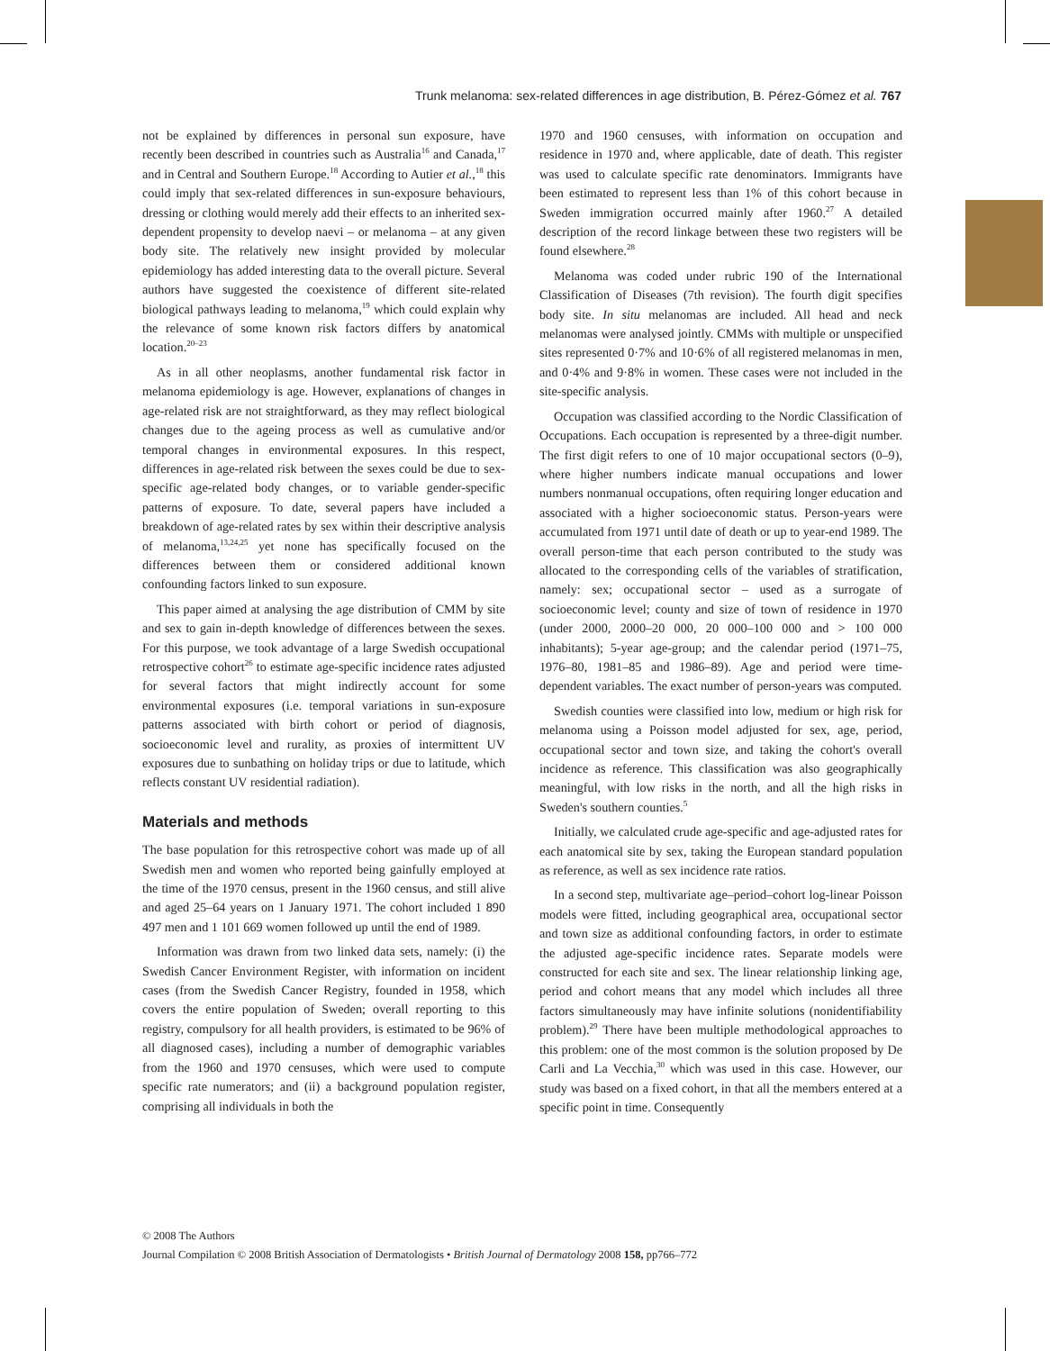Trunk melanoma: sex-related differences in age distribution, B. Pérez-Gómez et al. 767
not be explained by differences in personal sun exposure, have recently been described in countries such as Australia<sup>16</sup> and Canada,<sup>17</sup> and in Central and Southern Europe.<sup>18</sup> According to Autier et al.,<sup>18</sup> this could imply that sex-related differences in sun-exposure behaviours, dressing or clothing would merely add their effects to an inherited sex-dependent propensity to develop naevi – or melanoma – at any given body site. The relatively new insight provided by molecular epidemiology has added interesting data to the overall picture. Several authors have suggested the coexistence of different site-related biological pathways leading to melanoma,<sup>19</sup> which could explain why the relevance of some known risk factors differs by anatomical location.<sup>20–23</sup>
As in all other neoplasms, another fundamental risk factor in melanoma epidemiology is age. However, explanations of changes in age-related risk are not straightforward, as they may reflect biological changes due to the ageing process as well as cumulative and/or temporal changes in environmental exposures. In this respect, differences in age-related risk between the sexes could be due to sex-specific age-related body changes, or to variable gender-specific patterns of exposure. To date, several papers have included a breakdown of age-related rates by sex within their descriptive analysis of melanoma,<sup>13,24,25</sup> yet none has specifically focused on the differences between them or considered additional known confounding factors linked to sun exposure.
This paper aimed at analysing the age distribution of CMM by site and sex to gain in-depth knowledge of differences between the sexes. For this purpose, we took advantage of a large Swedish occupational retrospective cohort<sup>26</sup> to estimate age-specific incidence rates adjusted for several factors that might indirectly account for some environmental exposures (i.e. temporal variations in sun-exposure patterns associated with birth cohort or period of diagnosis, socioeconomic level and rurality, as proxies of intermittent UV exposures due to sunbathing on holiday trips or due to latitude, which reflects constant UV residential radiation).
Materials and methods
The base population for this retrospective cohort was made up of all Swedish men and women who reported being gainfully employed at the time of the 1970 census, present in the 1960 census, and still alive and aged 25–64 years on 1 January 1971. The cohort included 1 890 497 men and 1 101 669 women followed up until the end of 1989.
Information was drawn from two linked data sets, namely: (i) the Swedish Cancer Environment Register, with information on incident cases (from the Swedish Cancer Registry, founded in 1958, which covers the entire population of Sweden; overall reporting to this registry, compulsory for all health providers, is estimated to be 96% of all diagnosed cases), including a number of demographic variables from the 1960 and 1970 censuses, which were used to compute specific rate numerators; and (ii) a background population register, comprising all individuals in both the
1970 and 1960 censuses, with information on occupation and residence in 1970 and, where applicable, date of death. This register was used to calculate specific rate denominators. Immigrants have been estimated to represent less than 1% of this cohort because in Sweden immigration occurred mainly after 1960.<sup>27</sup> A detailed description of the record linkage between these two registers will be found elsewhere.<sup>28</sup>
Melanoma was coded under rubric 190 of the International Classification of Diseases (7th revision). The fourth digit specifies body site. In situ melanomas are included. All head and neck melanomas were analysed jointly. CMMs with multiple or unspecified sites represented 0·7% and 10·6% of all registered melanomas in men, and 0·4% and 9·8% in women. These cases were not included in the site-specific analysis.
Occupation was classified according to the Nordic Classification of Occupations. Each occupation is represented by a three-digit number. The first digit refers to one of 10 major occupational sectors (0–9), where higher numbers indicate manual occupations and lower numbers nonmanual occupations, often requiring longer education and associated with a higher socioeconomic status. Person-years were accumulated from 1971 until date of death or up to year-end 1989. The overall person-time that each person contributed to the study was allocated to the corresponding cells of the variables of stratification, namely: sex; occupational sector – used as a surrogate of socioeconomic level; county and size of town of residence in 1970 (under 2000, 2000–20 000, 20 000–100 000 and > 100 000 inhabitants); 5-year age-group; and the calendar period (1971–75, 1976–80, 1981–85 and 1986–89). Age and period were time-dependent variables. The exact number of person-years was computed.
Swedish counties were classified into low, medium or high risk for melanoma using a Poisson model adjusted for sex, age, period, occupational sector and town size, and taking the cohort's overall incidence as reference. This classification was also geographically meaningful, with low risks in the north, and all the high risks in Sweden's southern counties.<sup>5</sup>
Initially, we calculated crude age-specific and age-adjusted rates for each anatomical site by sex, taking the European standard population as reference, as well as sex incidence rate ratios.
In a second step, multivariate age–period–cohort log-linear Poisson models were fitted, including geographical area, occupational sector and town size as additional confounding factors, in order to estimate the adjusted age-specific incidence rates. Separate models were constructed for each site and sex. The linear relationship linking age, period and cohort means that any model which includes all three factors simultaneously may have infinite solutions (nonidentifiability problem).<sup>29</sup> There have been multiple methodological approaches to this problem: one of the most common is the solution proposed by De Carli and La Vecchia,<sup>30</sup> which was used in this case. However, our study was based on a fixed cohort, in that all the members entered at a specific point in time. Consequently
© 2008 The Authors
Journal Compilation © 2008 British Association of Dermatologists • British Journal of Dermatology 2008 158, pp766–772